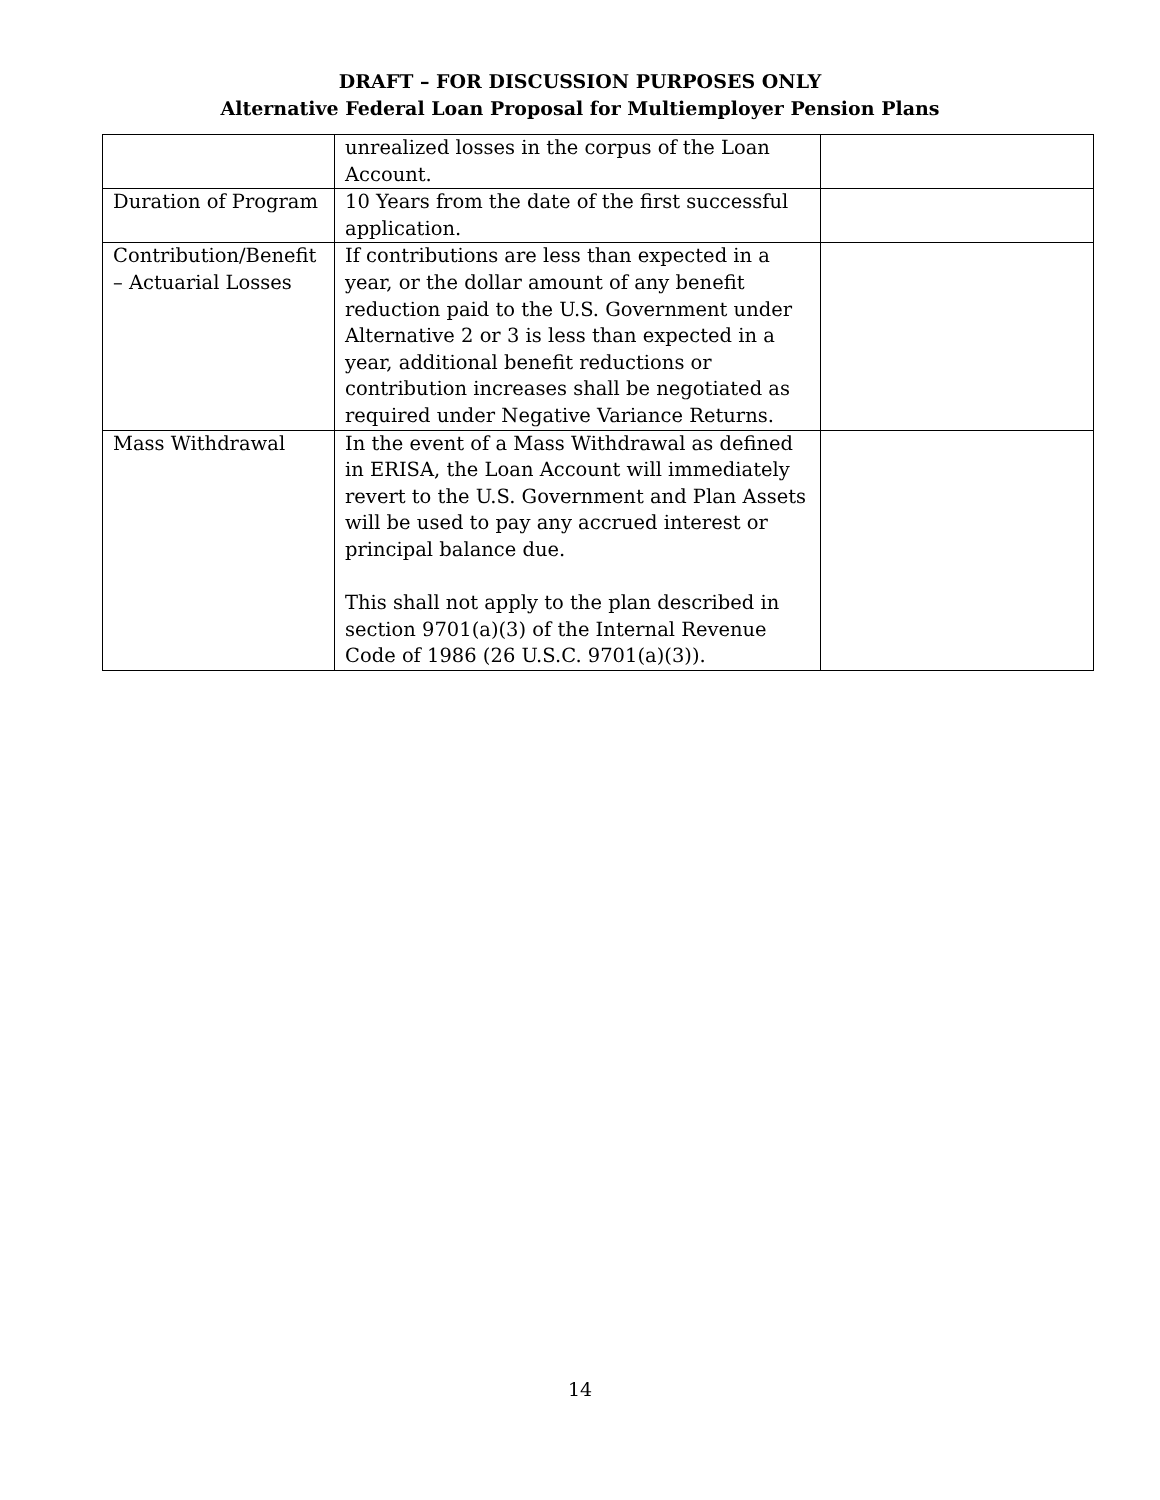DRAFT – FOR DISCUSSION PURPOSES ONLY
Alternative Federal Loan Proposal for Multiemployer Pension Plans
| | unrealized losses in the corpus of the Loan Account. | |
| Duration of Program | 10 Years from the date of the first successful application. | |
| Contribution/Benefit – Actuarial Losses | If contributions are less than expected in a year, or the dollar amount of any benefit reduction paid to the U.S. Government under Alternative 2 or 3 is less than expected in a year, additional benefit reductions or contribution increases shall be negotiated as required under Negative Variance Returns. | |
| Mass Withdrawal | In the event of a Mass Withdrawal as defined in ERISA, the Loan Account will immediately revert to the U.S. Government and Plan Assets will be used to pay any accrued interest or principal balance due. This shall not apply to the plan described in section 9701(a)(3) of the Internal Revenue Code of 1986 (26 U.S.C. 9701(a)(3)). | |
14